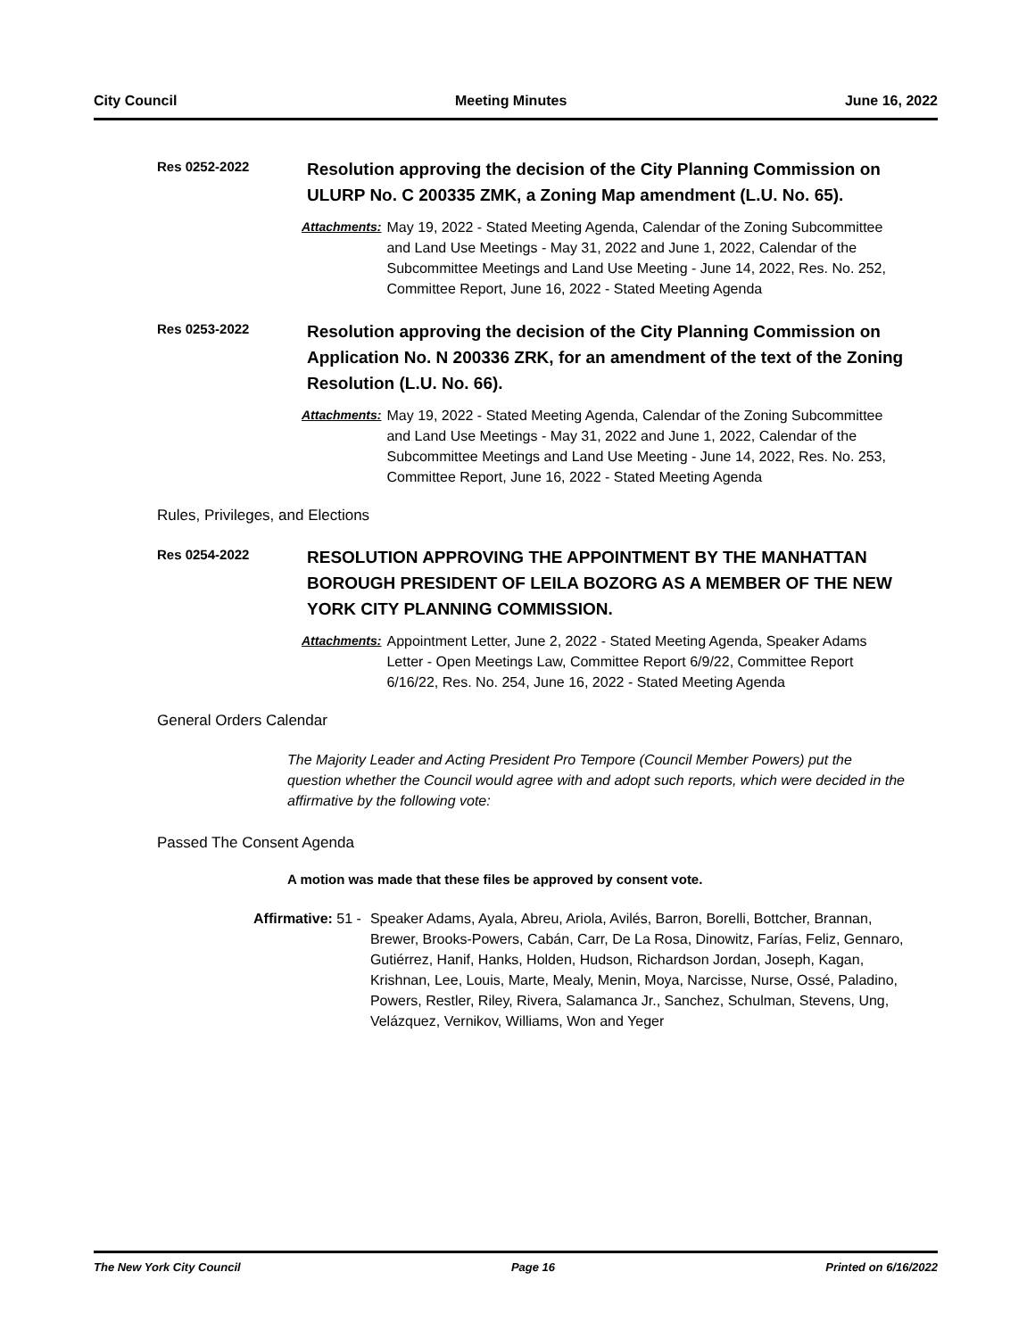City Council Meeting Minutes June 16, 2022
Res 0252-2022
Resolution approving the decision of the City Planning Commission on ULURP No. C 200335 ZMK, a Zoning Map amendment (L.U. No. 65).
Attachments: May 19, 2022 - Stated Meeting Agenda, Calendar of the Zoning Subcommittee and Land Use Meetings - May 31, 2022 and June 1, 2022, Calendar of the Subcommittee Meetings and Land Use Meeting - June 14, 2022, Res. No. 252, Committee Report, June 16, 2022 - Stated Meeting Agenda
Res 0253-2022
Resolution approving the decision of the City Planning Commission on Application No. N 200336 ZRK, for an amendment of the text of the Zoning Resolution (L.U. No. 66).
Attachments: May 19, 2022 - Stated Meeting Agenda, Calendar of the Zoning Subcommittee and Land Use Meetings - May 31, 2022 and June 1, 2022, Calendar of the Subcommittee Meetings and Land Use Meeting - June 14, 2022, Res. No. 253, Committee Report, June 16, 2022 - Stated Meeting Agenda
Rules, Privileges, and Elections
Res 0254-2022
RESOLUTION APPROVING THE APPOINTMENT BY THE MANHATTAN BOROUGH PRESIDENT OF LEILA BOZORG AS A MEMBER OF THE NEW YORK CITY PLANNING COMMISSION.
Attachments: Appointment Letter, June 2, 2022 - Stated Meeting Agenda, Speaker Adams Letter - Open Meetings Law, Committee Report 6/9/22, Committee Report 6/16/22, Res. No. 254, June 16, 2022 - Stated Meeting Agenda
General Orders Calendar
The Majority Leader and Acting President Pro Tempore (Council Member Powers) put the question whether the Council would agree with and adopt such reports, which were decided in the affirmative by the following vote:
Passed The Consent Agenda
A motion was made that these files be approved by consent vote.
Affirmative: 51 - Speaker Adams, Ayala, Abreu, Ariola, Avilés, Barron, Borelli, Bottcher, Brannan, Brewer, Brooks-Powers, Cabán, Carr, De La Rosa, Dinowitz, Farías, Feliz, Gennaro, Gutiérrez, Hanif, Hanks, Holden, Hudson, Richardson Jordan, Joseph, Kagan, Krishnan, Lee, Louis, Marte, Mealy, Menin, Moya, Narcisse, Nurse, Ossé, Paladino, Powers, Restler, Riley, Rivera, Salamanca Jr., Sanchez, Schulman, Stevens, Ung, Velázquez, Vernikov, Williams, Won and Yeger
The New York City Council Page 16 Printed on 6/16/2022